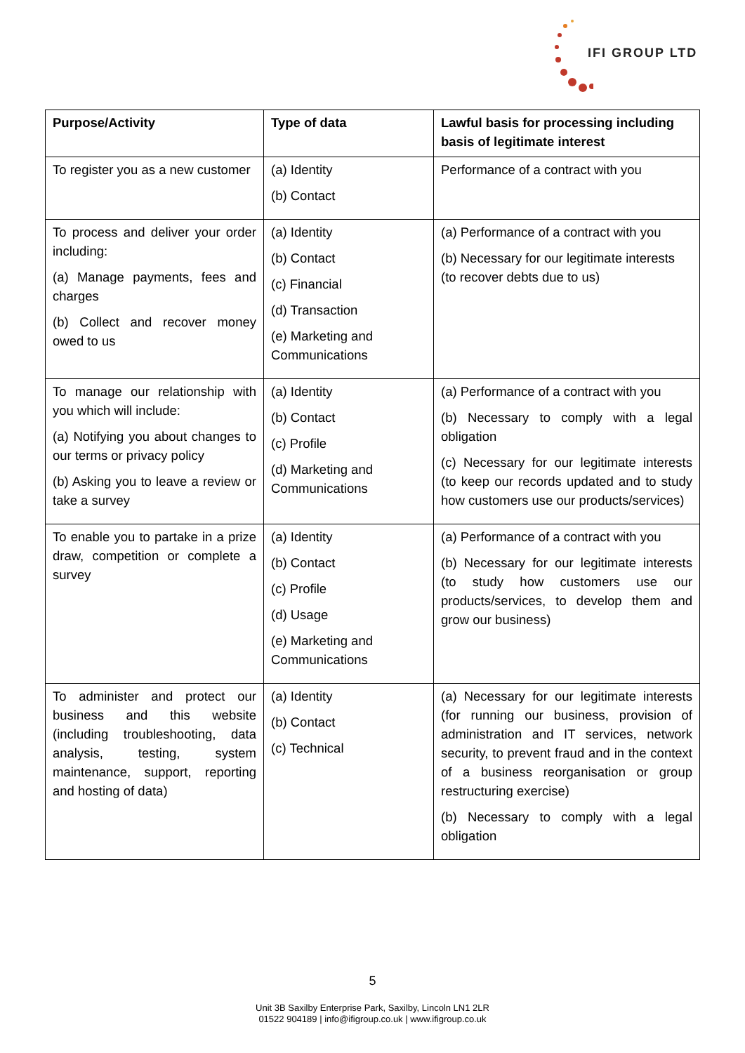IFI GROUP LTD
| Purpose/Activity | Type of data | Lawful basis for processing including basis of legitimate interest |
| --- | --- | --- |
| To register you as a new customer | (a) Identity (b) Contact | Performance of a contract with you |
| To process and deliver your order including: (a) Manage payments, fees and charges (b) Collect and recover money owed to us | (a) Identity (b) Contact (c) Financial (d) Transaction (e) Marketing and Communications | (a) Performance of a contract with you (b) Necessary for our legitimate interests (to recover debts due to us) |
| To manage our relationship with you which will include: (a) Notifying you about changes to our terms or privacy policy (b) Asking you to leave a review or take a survey | (a) Identity (b) Contact (c) Profile (d) Marketing and Communications | (a) Performance of a contract with you (b) Necessary to comply with a legal obligation (c) Necessary for our legitimate interests (to keep our records updated and to study how customers use our products/services) |
| To enable you to partake in a prize draw, competition or complete a survey | (a) Identity (b) Contact (c) Profile (d) Usage (e) Marketing and Communications | (a) Performance of a contract with you (b) Necessary for our legitimate interests (to study how customers use our products/services, to develop them and grow our business) |
| To administer and protect our business and this website (including troubleshooting, data analysis, testing, system maintenance, support, reporting and hosting of data) | (a) Identity (b) Contact (c) Technical | (a) Necessary for our legitimate interests (for running our business, provision of administration and IT services, network security, to prevent fraud and in the context of a business reorganisation or group restructuring exercise) (b) Necessary to comply with a legal obligation |
5
Unit 3B Saxilby Enterprise Park, Saxilby, Lincoln LN1 2LR
01522 904189 | info@ifigroup.co.uk | www.ifigroup.co.uk